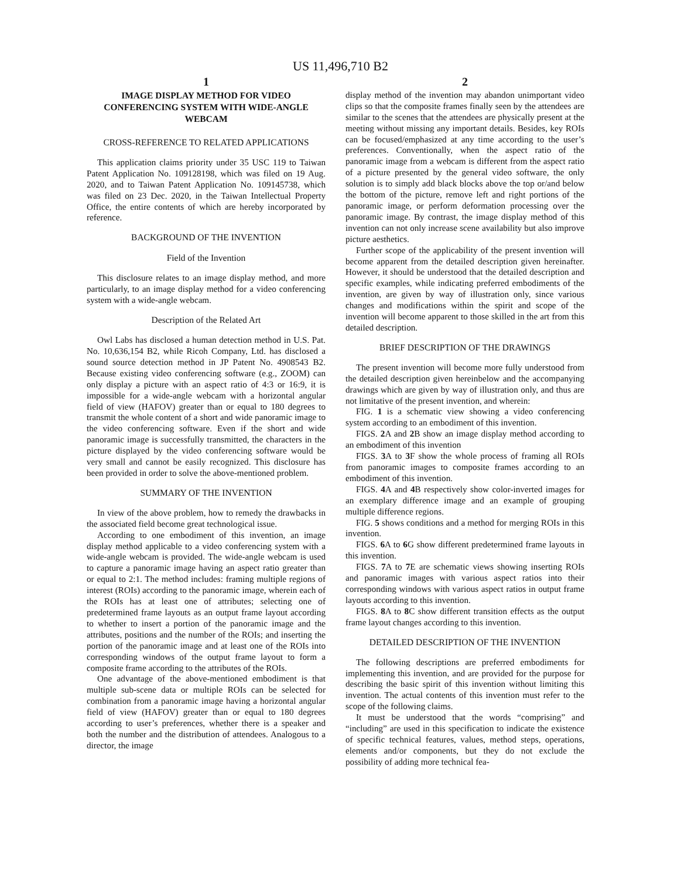US 11,496,710 B2
1
IMAGE DISPLAY METHOD FOR VIDEO CONFERENCING SYSTEM WITH WIDE-ANGLE WEBCAM
CROSS-REFERENCE TO RELATED APPLICATIONS
This application claims priority under 35 USC 119 to Taiwan Patent Application No. 109128198, which was filed on 19 Aug. 2020, and to Taiwan Patent Application No. 109145738, which was filed on 23 Dec. 2020, in the Taiwan Intellectual Property Office, the entire contents of which are hereby incorporated by reference.
BACKGROUND OF THE INVENTION
Field of the Invention
This disclosure relates to an image display method, and more particularly, to an image display method for a video conferencing system with a wide-angle webcam.
Description of the Related Art
Owl Labs has disclosed a human detection method in U.S. Pat. No. 10,636,154 B2, while Ricoh Company, Ltd. has disclosed a sound source detection method in JP Patent No. 4908543 B2. Because existing video conferencing software (e.g., ZOOM) can only display a picture with an aspect ratio of 4:3 or 16:9, it is impossible for a wide-angle webcam with a horizontal angular field of view (HAFOV) greater than or equal to 180 degrees to transmit the whole content of a short and wide panoramic image to the video conferencing software. Even if the short and wide panoramic image is successfully transmitted, the characters in the picture displayed by the video conferencing software would be very small and cannot be easily recognized. This disclosure has been provided in order to solve the above-mentioned problem.
SUMMARY OF THE INVENTION
In view of the above problem, how to remedy the drawbacks in the associated field become great technological issue.
According to one embodiment of this invention, an image display method applicable to a video conferencing system with a wide-angle webcam is provided. The wide-angle webcam is used to capture a panoramic image having an aspect ratio greater than or equal to 2:1. The method includes: framing multiple regions of interest (ROIs) according to the panoramic image, wherein each of the ROIs has at least one of attributes; selecting one of predetermined frame layouts as an output frame layout according to whether to insert a portion of the panoramic image and the attributes, positions and the number of the ROIs; and inserting the portion of the panoramic image and at least one of the ROIs into corresponding windows of the output frame layout to form a composite frame according to the attributes of the ROIs.
One advantage of the above-mentioned embodiment is that multiple sub-scene data or multiple ROIs can be selected for combination from a panoramic image having a horizontal angular field of view (HAFOV) greater than or equal to 180 degrees according to user’s preferences, whether there is a speaker and both the number and the distribution of attendees. Analogous to a director, the image
2
display method of the invention may abandon unimportant video clips so that the composite frames finally seen by the attendees are similar to the scenes that the attendees are physically present at the meeting without missing any important details. Besides, key ROIs can be focused/emphasized at any time according to the user’s preferences. Conventionally, when the aspect ratio of the panoramic image from a webcam is different from the aspect ratio of a picture presented by the general video software, the only solution is to simply add black blocks above the top or/and below the bottom of the picture, remove left and right portions of the panoramic image, or perform deformation processing over the panoramic image. By contrast, the image display method of this invention can not only increase scene availability but also improve picture aesthetics.
Further scope of the applicability of the present invention will become apparent from the detailed description given hereinafter. However, it should be understood that the detailed description and specific examples, while indicating preferred embodiments of the invention, are given by way of illustration only, since various changes and modifications within the spirit and scope of the invention will become apparent to those skilled in the art from this detailed description.
BRIEF DESCRIPTION OF THE DRAWINGS
The present invention will become more fully understood from the detailed description given hereinbelow and the accompanying drawings which are given by way of illustration only, and thus are not limitative of the present invention, and wherein:
FIG. 1 is a schematic view showing a video conferencing system according to an embodiment of this invention.
FIGS. 2 A and 2 B show an image display method according to an embodiment of this invention
FIGS. 3 A to 3 F show the whole process of framing all ROIs from panoramic images to composite frames according to an embodiment of this invention.
FIGS. 4 A and 4 B respectively show color-inverted images for an exemplary difference image and an example of grouping multiple difference regions.
FIG. 5 shows conditions and a method for merging ROIs in this invention.
FIGS. 6 A to 6 G show different predetermined frame layouts in this invention.
FIGS. 7 A to 7 E are schematic views showing inserting ROIs and panoramic images with various aspect ratios into their corresponding windows with various aspect ratios in output frame layouts according to this invention.
FIGS. 8 A to 8 C show different transition effects as the output frame layout changes according to this invention.
DETAILED DESCRIPTION OF THE INVENTION
The following descriptions are preferred embodiments for implementing this invention, and are provided for the purpose for describing the basic spirit of this invention without limiting this invention. The actual contents of this invention must refer to the scope of the following claims.
It must be understood that the words “comprising” and “including” are used in this specification to indicate the existence of specific technical features, values, method steps, operations, elements and/or components, but they do not exclude the possibility of adding more technical fea-